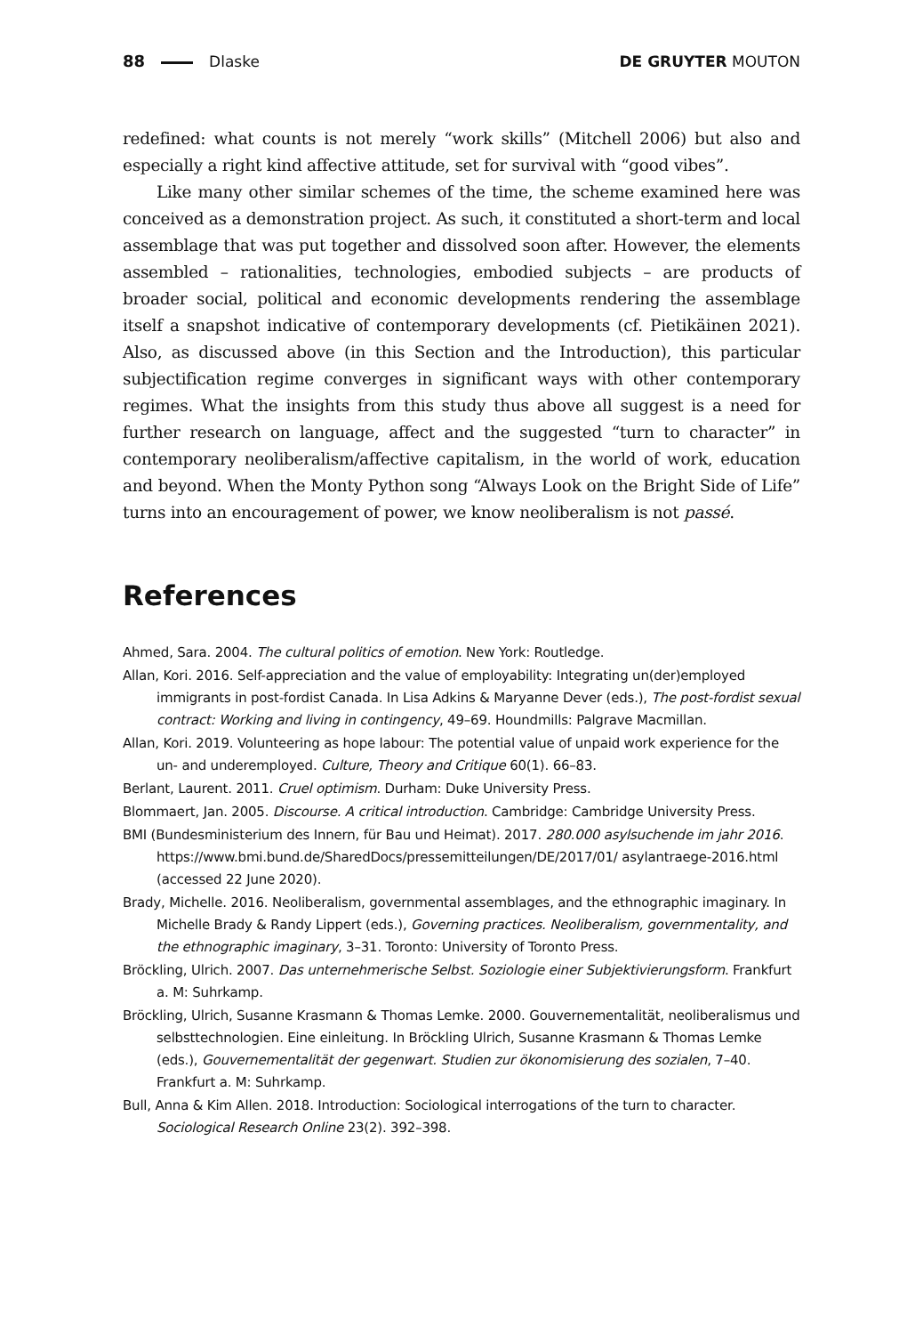88 Dlaske DE GRUYTER MOUTON
redefined: what counts is not merely “work skills” (Mitchell 2006) but also and especially a right kind affective attitude, set for survival with “good vibes”.
Like many other similar schemes of the time, the scheme examined here was conceived as a demonstration project. As such, it constituted a short-term and local assemblage that was put together and dissolved soon after. However, the elements assembled – rationalities, technologies, embodied subjects – are products of broader social, political and economic developments rendering the assemblage itself a snapshot indicative of contemporary developments (cf. Pietikäinen 2021). Also, as discussed above (in this Section and the Introduction), this particular subjectification regime converges in significant ways with other contemporary regimes. What the insights from this study thus above all suggest is a need for further research on language, affect and the suggested “turn to character” in contemporary neoliberalism/affective capitalism, in the world of work, education and beyond. When the Monty Python song “Always Look on the Bright Side of Life” turns into an encouragement of power, we know neoliberalism is not passé.
References
Ahmed, Sara. 2004. The cultural politics of emotion. New York: Routledge.
Allan, Kori. 2016. Self-appreciation and the value of employability: Integrating un(der)employed immigrants in post-fordist Canada. In Lisa Adkins & Maryanne Dever (eds.), The post-fordist sexual contract: Working and living in contingency, 49–69. Houndmills: Palgrave Macmillan.
Allan, Kori. 2019. Volunteering as hope labour: The potential value of unpaid work experience for the un- and underemployed. Culture, Theory and Critique 60(1). 66–83.
Berlant, Laurent. 2011. Cruel optimism. Durham: Duke University Press.
Blommaert, Jan. 2005. Discourse. A critical introduction. Cambridge: Cambridge University Press.
BMI (Bundesministerium des Innern, für Bau und Heimat). 2017. 280.000 asylsuchende im jahr 2016. https://www.bmi.bund.de/SharedDocs/pressemitteilungen/DE/2017/01/ asylantraege-2016.html (accessed 22 June 2020).
Brady, Michelle. 2016. Neoliberalism, governmental assemblages, and the ethnographic imaginary. In Michelle Brady & Randy Lippert (eds.), Governing practices. Neoliberalism, governmentality, and the ethnographic imaginary, 3–31. Toronto: University of Toronto Press.
Bröckling, Ulrich. 2007. Das unternehmerische Selbst. Soziologie einer Subjektivierungsform. Frankfurt a. M: Suhrkamp.
Bröckling, Ulrich, Susanne Krasmann & Thomas Lemke. 2000. Gouvernementalität, neoliberalismus und selbsttechnologien. Eine einleitung. In Bröckling Ulrich, Susanne Krasmann & Thomas Lemke (eds.), Gouvernementalität der gegenwart. Studien zur ökonomisierung des sozialen, 7–40. Frankfurt a. M: Suhrkamp.
Bull, Anna & Kim Allen. 2018. Introduction: Sociological interrogations of the turn to character. Sociological Research Online 23(2). 392–398.